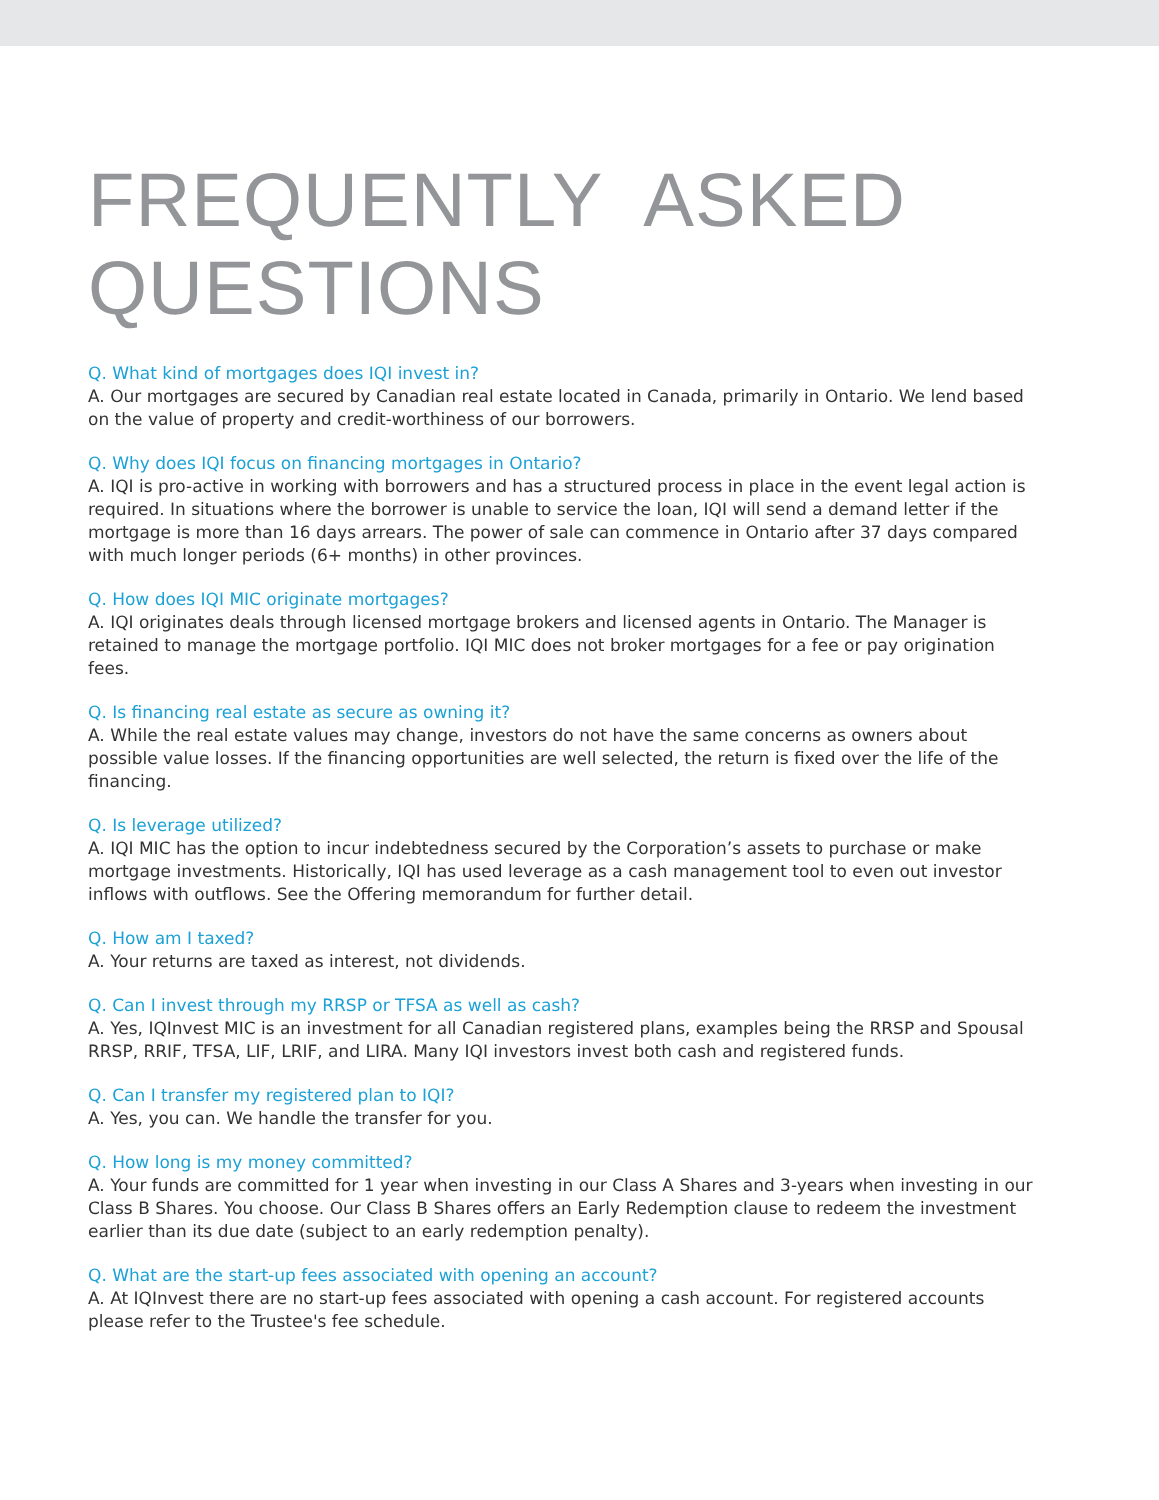FREQUENTLY ASKED
QUESTIONS
Q. What kind of mortgages does IQI invest in?
A. Our mortgages are secured by Canadian real estate located in Canada, primarily in Ontario. We lend based on the value of property and credit-worthiness of our borrowers.
Q. Why does IQI focus on financing mortgages in Ontario?
A. IQI is pro-active in working with borrowers and has a structured process in place in the event legal action is required. In situations where the borrower is unable to service the loan, IQI will send a demand letter if the mortgage is more than 16 days arrears. The power of sale can commence in Ontario after 37 days compared with much longer periods (6+ months) in other provinces.
Q. How does IQI MIC originate mortgages?
A. IQI originates deals through licensed mortgage brokers and licensed agents in Ontario. The Manager is retained to manage the mortgage portfolio. IQI MIC does not broker mortgages for a fee or pay origination fees.
Q. Is financing real estate as secure as owning it?
A. While the real estate values may change, investors do not have the same concerns as owners about possible value losses. If the financing opportunities are well selected, the return is fixed over the life of the financing.
Q. Is leverage utilized?
A. IQI MIC has the option to incur indebtedness secured by the Corporation’s assets to purchase or make mortgage investments. Historically, IQI has used leverage as a cash management tool to even out investor inflows with outflows. See the Offering memorandum for further detail.
Q. How am I taxed?
A. Your returns are taxed as interest, not dividends.
Q. Can I invest through my RRSP or TFSA as well as cash?
A. Yes, IQInvest MIC is an investment for all Canadian registered plans, examples being the RRSP and Spousal RRSP, RRIF, TFSA, LIF, LRIF, and LIRA. Many IQI investors invest both cash and registered funds.
Q. Can I transfer my registered plan to IQI?
A. Yes, you can. We handle the transfer for you.
Q. How long is my money committed?
A. Your funds are committed for 1 year when investing in our Class A Shares and 3-years when investing in our Class B Shares. You choose. Our Class B Shares offers an Early Redemption clause to redeem the investment earlier than its due date (subject to an early redemption penalty).
Q. What are the start-up fees associated with opening an account?
A. At IQInvest there are no start-up fees associated with opening a cash account. For registered accounts please refer to the Trustee's fee schedule.